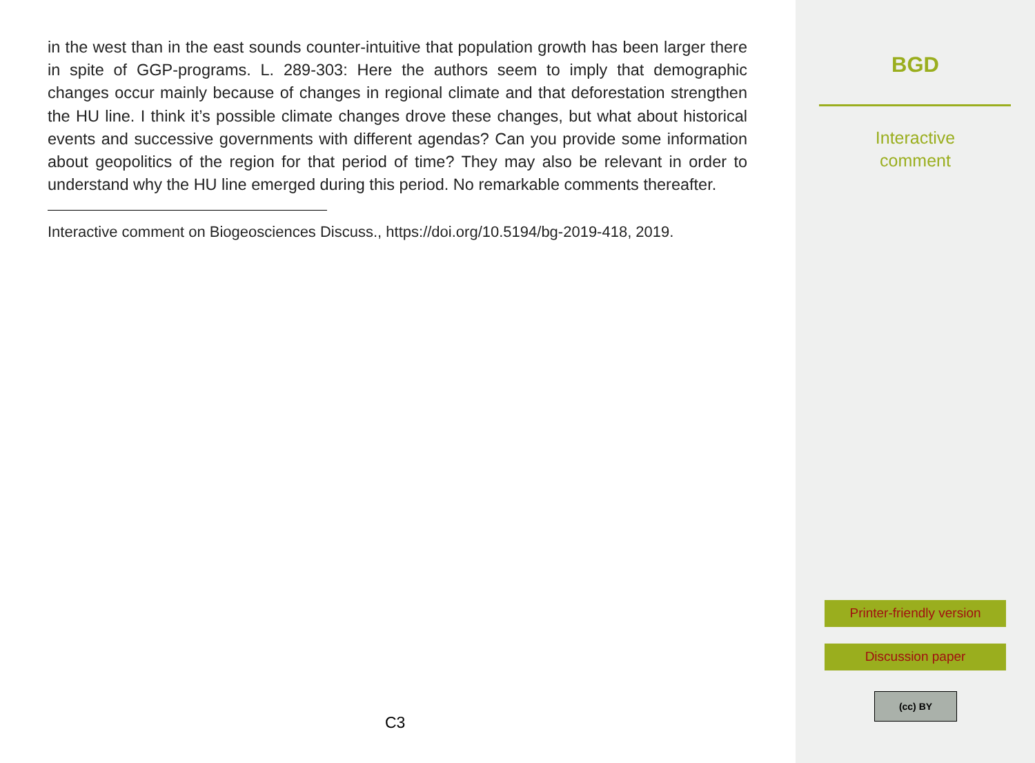in the west than in the east sounds counter-intuitive that population growth has been larger there in spite of GGP-programs. L. 289-303: Here the authors seem to imply that demographic changes occur mainly because of changes in regional climate and that deforestation strengthen the HU line. I think it’s possible climate changes drove these changes, but what about historical events and successive governments with different agendas? Can you provide some information about geopolitics of the region for that period of time? They may also be relevant in order to understand why the HU line emerged during this period. No remarkable comments thereafter.
Interactive comment on Biogeosciences Discuss., https://doi.org/10.5194/bg-2019-418, 2019.
C3
BGD
Interactive
comment
Printer-friendly version
Discussion paper
(cc) BY